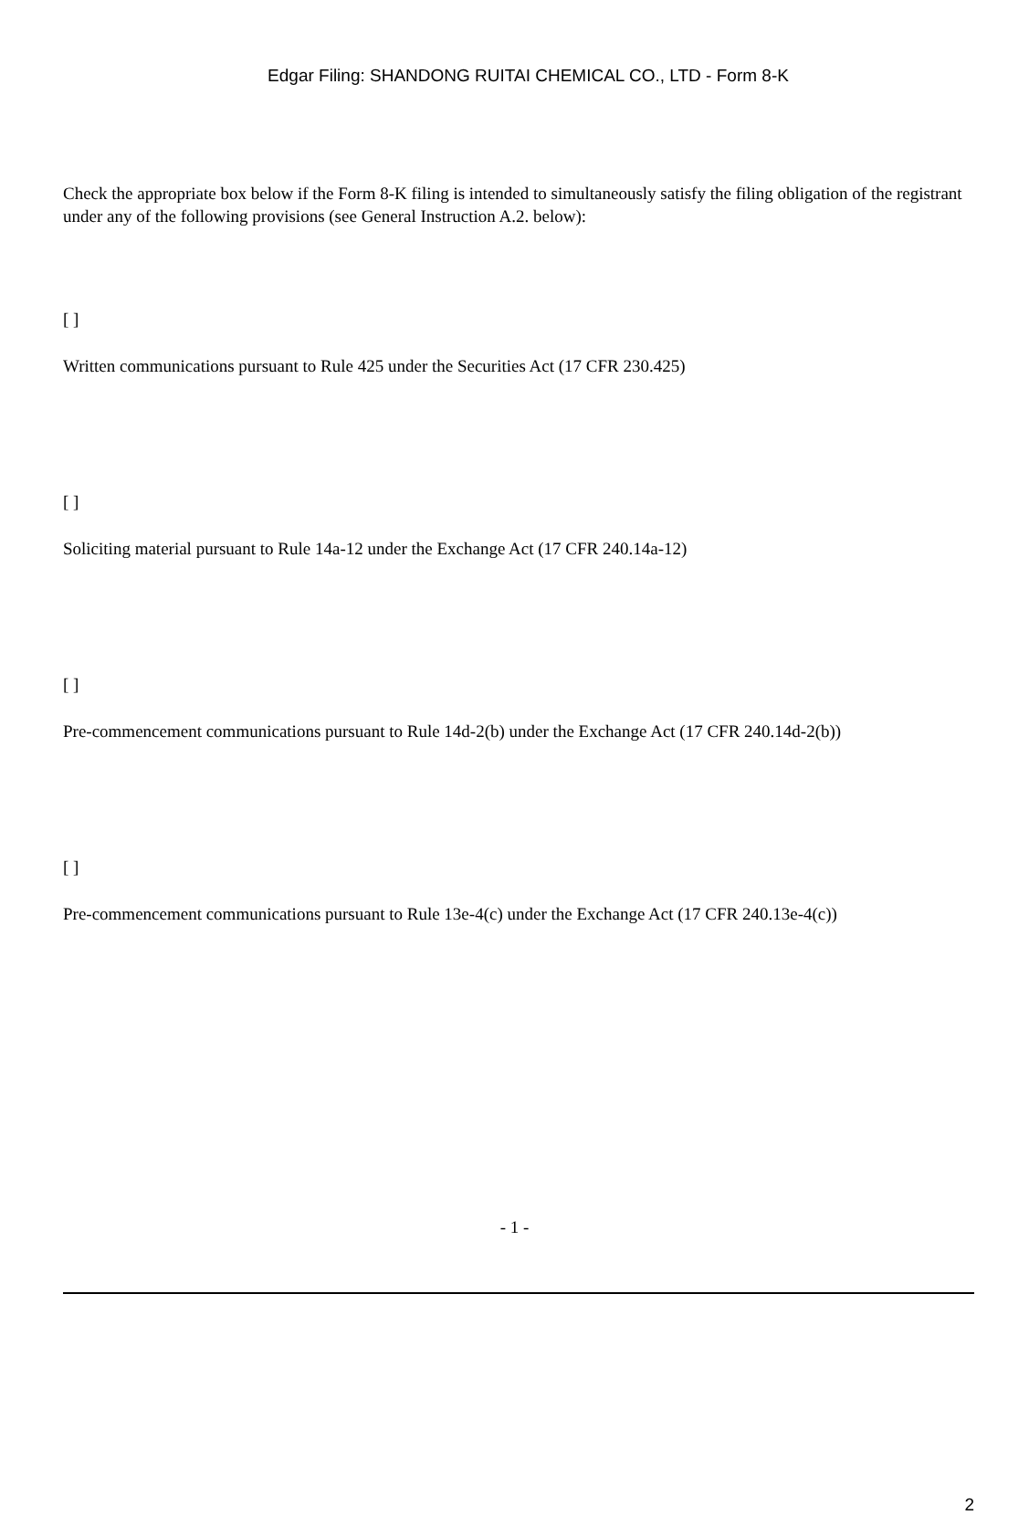Edgar Filing: SHANDONG RUITAI CHEMICAL CO., LTD - Form 8-K
Check the appropriate box below if the Form 8-K filing is intended to simultaneously satisfy the filing obligation of the registrant under any of the following provisions (see General Instruction A.2. below):
[ ]
Written communications pursuant to Rule 425 under the Securities Act (17 CFR 230.425)
[ ]
Soliciting material pursuant to Rule 14a-12 under the Exchange Act (17 CFR 240.14a-12)
[ ]
Pre-commencement communications pursuant to Rule 14d-2(b) under the Exchange Act (17 CFR 240.14d-2(b))
[ ]
Pre-commencement communications pursuant to Rule 13e-4(c) under the Exchange Act (17 CFR 240.13e-4(c))
- 1 -
2